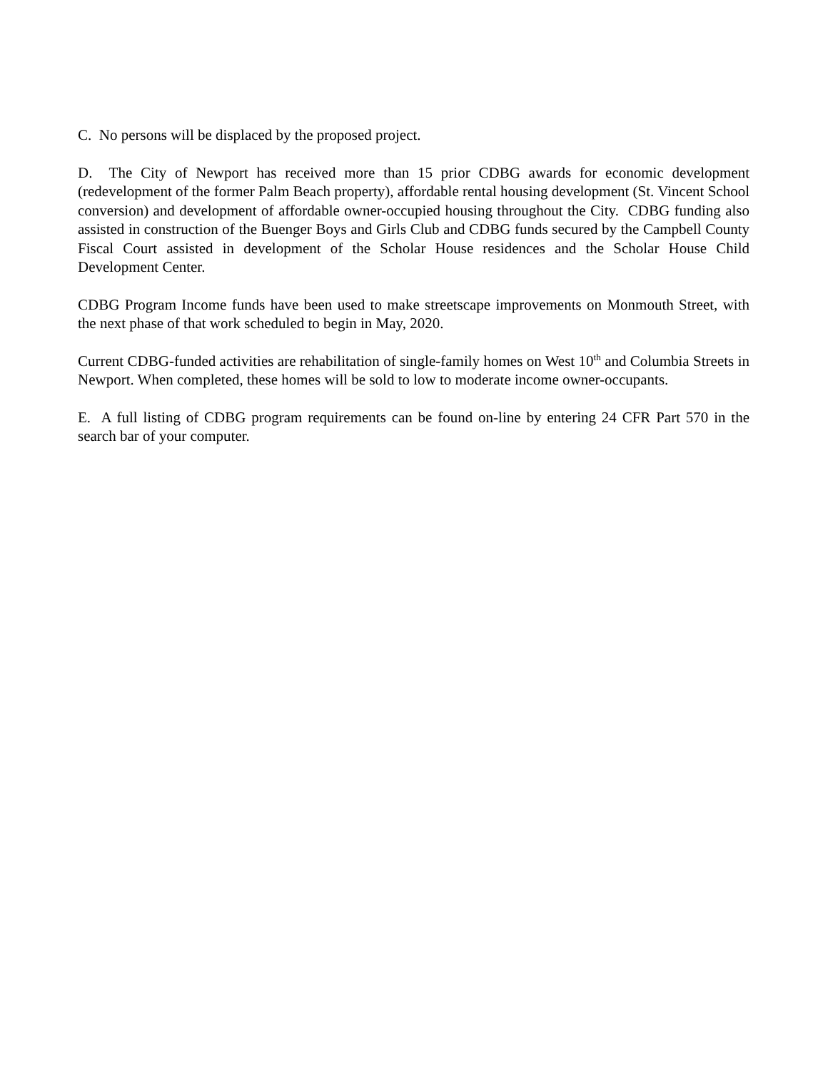C. No persons will be displaced by the proposed project.
D. The City of Newport has received more than 15 prior CDBG awards for economic development (redevelopment of the former Palm Beach property), affordable rental housing development (St. Vincent School conversion) and development of affordable owner-occupied housing throughout the City. CDBG funding also assisted in construction of the Buenger Boys and Girls Club and CDBG funds secured by the Campbell County Fiscal Court assisted in development of the Scholar House residences and the Scholar House Child Development Center.
CDBG Program Income funds have been used to make streetscape improvements on Monmouth Street, with the next phase of that work scheduled to begin in May, 2020.
Current CDBG-funded activities are rehabilitation of single-family homes on West 10<sup>th</sup> and Columbia Streets in Newport. When completed, these homes will be sold to low to moderate income owner-occupants.
E. A full listing of CDBG program requirements can be found on-line by entering 24 CFR Part 570 in the search bar of your computer.